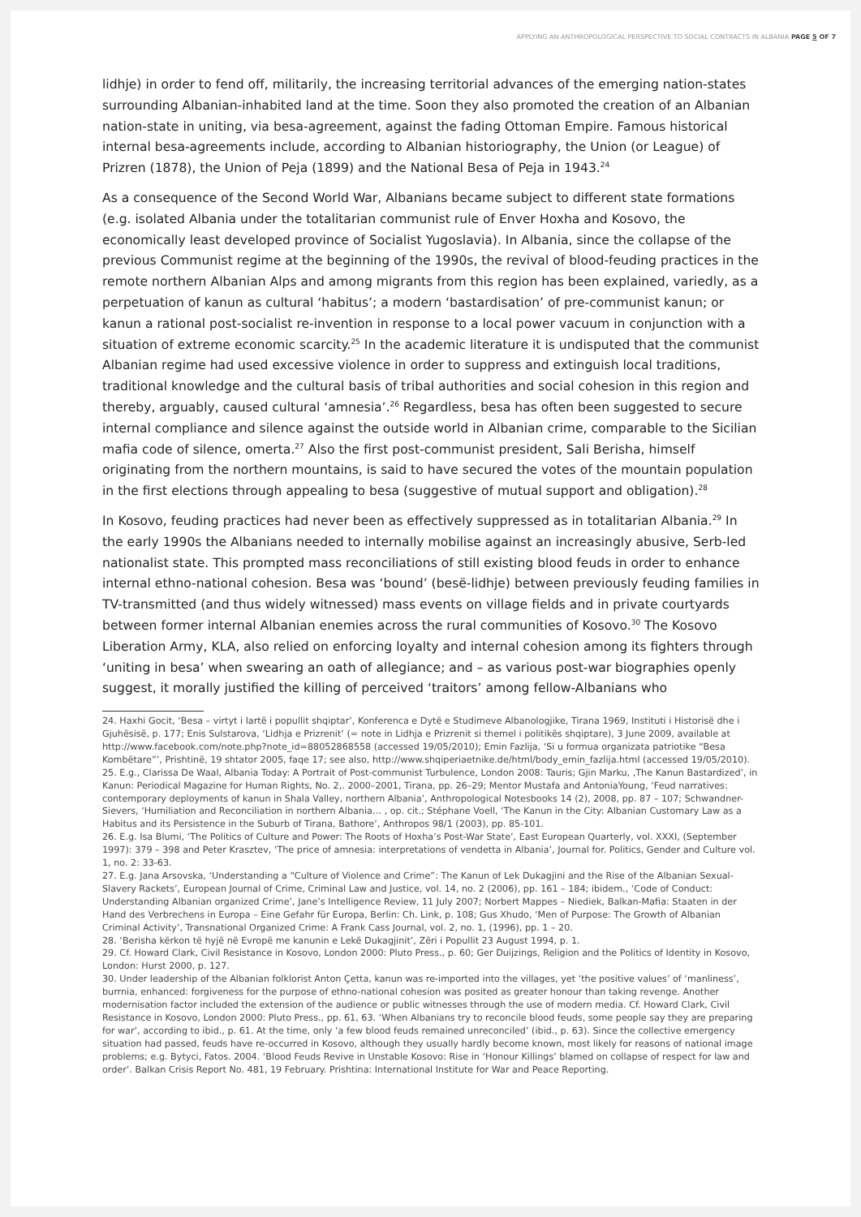APPLYING AN ANTHROPOLOGICAL PERSPECTIVE TO SOCIAL CONTRACTS IN ALBANIA PAGE 5 OF 7
lidhje) in order to fend off, militarily, the increasing territorial advances of the emerging nation-states surrounding Albanian-inhabited land at the time. Soon they also promoted the creation of an Albanian nation-state in uniting, via besa-agreement, against the fading Ottoman Empire. Famous historical internal besa-agreements include, according to Albanian historiography, the Union (or League) of Prizren (1878), the Union of Peja (1899) and the National Besa of Peja in 1943.<sup>24</sup>
As a consequence of the Second World War, Albanians became subject to different state formations (e.g. isolated Albania under the totalitarian communist rule of Enver Hoxha and Kosovo, the economically least developed province of Socialist Yugoslavia). In Albania, since the collapse of the previous Communist regime at the beginning of the 1990s, the revival of blood-feuding practices in the remote northern Albanian Alps and among migrants from this region has been explained, variedly, as a perpetuation of kanun as cultural ‘habitus’; a modern ‘bastardisation’ of pre-communist kanun; or kanun a rational post-socialist re-invention in response to a local power vacuum in conjunction with a situation of extreme economic scarcity.<sup>25</sup> In the academic literature it is undisputed that the communist Albanian regime had used excessive violence in order to suppress and extinguish local traditions, traditional knowledge and the cultural basis of tribal authorities and social cohesion in this region and thereby, arguably, caused cultural ‘amnesia’.<sup>26</sup> Regardless, besa has often been suggested to secure internal compliance and silence against the outside world in Albanian crime, comparable to the Sicilian mafia code of silence, omerta.<sup>27</sup> Also the first post-communist president, Sali Berisha, himself originating from the northern mountains, is said to have secured the votes of the mountain population in the first elections through appealing to besa (suggestive of mutual support and obligation).<sup>28</sup>
In Kosovo, feuding practices had never been as effectively suppressed as in totalitarian Albania.<sup>29</sup> In the early 1990s the Albanians needed to internally mobilise against an increasingly abusive, Serb-led nationalist state. This prompted mass reconciliations of still existing blood feuds in order to enhance internal ethno-national cohesion. Besa was ‘bound’ (besë-lidhje) between previously feuding families in TV-transmitted (and thus widely witnessed) mass events on village fields and in private courtyards between former internal Albanian enemies across the rural communities of Kosovo.<sup>30</sup> The Kosovo Liberation Army, KLA, also relied on enforcing loyalty and internal cohesion among its fighters through ‘uniting in besa’ when swearing an oath of allegiance; and – as various post-war biographies openly suggest, it morally justified the killing of perceived ‘traitors’ among fellow-Albanians who
24. Haxhi Gocit, ‘Besa – virtyt i lartë i popullit shqiptar’, Konferenca e Dytë e Studimeve Albanologjike, Tirana 1969, Instituti i Historisë dhe i Gjuhësisë, p. 177; Enis Sulstarova, ‘Lidhja e Prizrenit’ (= note in Lidhja e Prizrenit si themel i politikës shqiptare), 3 June 2009, available at http://www.facebook.com/note.php?note_id=88052868558 (accessed 19/05/2010); Emin Fazlija, ‘Si u formua organizata patriotike “Besa Kombëtare”’, Prishtinë, 19 shtator 2005, faqe 17; see also, http://www.shqiperiaetnike.de/html/body_emin_fazlija.html (accessed 19/05/2010).
25. E.g., Clarissa De Waal, Albania Today: A Portrait of Post-communist Turbulence, London 2008: Tauris; Gjin Marku, ‚The Kanun Bastardized’, in Kanun: Periodical Magazine for Human Rights, No. 2,. 2000–2001, Tirana, pp. 26–29; Mentor Mustafa and AntoniaYoung, ‘Feud narratives: contemporary deployments of kanun in Shala Valley, northern Albania’, Anthropological Notesbooks 14 (2), 2008, pp. 87 – 107; Schwandner-Sievers, ‘Humiliation and Reconciliation in northern Albania… , op. cit.; Stéphane Voell, ‘The Kanun in the City: Albanian Customary Law as a Habitus and its Persistence in the Suburb of Tirana, Bathore’, Anthropos 98/1 (2003), pp. 85-101.
26. E.g. Isa Blumi, ‘The Politics of Culture and Power: The Roots of Hoxha’s Post-War State’, East European Quarterly, vol. XXXI, (September 1997): 379 – 398 and Peter Krasztev, ‘The price of amnesia: interpretations of vendetta in Albania’, Journal for. Politics, Gender and Culture vol. 1, no. 2: 33-63.
27. E.g. Jana Arsovska, ‘Understanding a “Culture of Violence and Crime”: The Kanun of Lek Dukagjini and the Rise of the Albanian Sexual-Slavery Rackets’, European Journal of Crime, Criminal Law and Justice, vol. 14, no. 2 (2006), pp. 161 – 184; ibidem., ‘Code of Conduct: Understanding Albanian organized Crime’, Jane’s Intelligence Review, 11 July 2007; Norbert Mappes – Niediek, Balkan-Mafia: Staaten in der Hand des Verbrechens in Europa – Eine Gefahr für Europa, Berlin: Ch. Link, p. 108; Gus Xhudo, ‘Men of Purpose: The Growth of Albanian Criminal Activity’, Transnational Organized Crime: A Frank Cass Journal, vol. 2, no. 1, (1996), pp. 1 – 20.
28. ‘Berisha kërkon të hyjë në Evropë me kanunin e Lekë Dukagjinit’, Zëri i Popullit 23 August 1994, p. 1.
29. Cf. Howard Clark, Civil Resistance in Kosovo, London 2000: Pluto Press., p. 60; Ger Duijzings, Religion and the Politics of Identity in Kosovo, London: Hurst 2000, p. 127.
30. Under leadership of the Albanian folklorist Anton Çetta, kanun was re-imported into the villages, yet ‘the positive values’ of ‘manliness’, burrnia, enhanced: forgiveness for the purpose of ethno-national cohesion was posited as greater honour than taking revenge. Another modernisation factor included the extension of the audience or public witnesses through the use of modern media. Cf. Howard Clark, Civil Resistance in Kosovo, London 2000: Pluto Press., pp. 61, 63. ‘When Albanians try to reconcile blood feuds, some people say they are preparing for war’, according to ibid., p. 61. At the time, only ‘a few blood feuds remained unreconciled’ (ibid., p. 63). Since the collective emergency situation had passed, feuds have re-occurred in Kosovo, although they usually hardly become known, most likely for reasons of national image problems; e.g. Bytyci, Fatos. 2004. ‘Blood Feuds Revive in Unstable Kosovo: Rise in ‘Honour Killings’ blamed on collapse of respect for law and order’. Balkan Crisis Report No. 481, 19 February. Prishtina: International Institute for War and Peace Reporting.